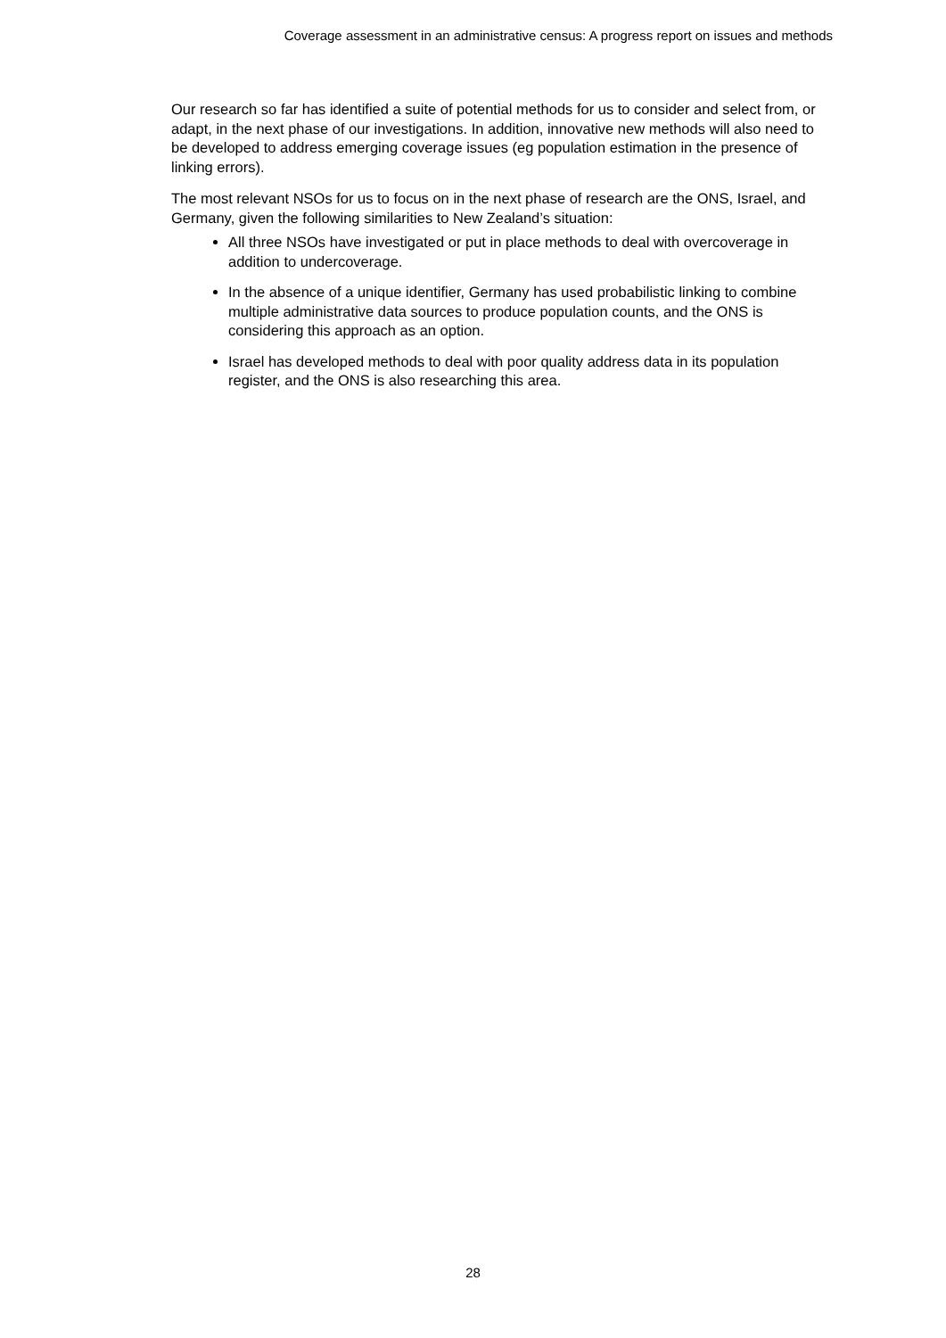Coverage assessment in an administrative census: A progress report on issues and methods
Our research so far has identified a suite of potential methods for us to consider and select from, or adapt, in the next phase of our investigations. In addition, innovative new methods will also need to be developed to address emerging coverage issues (eg population estimation in the presence of linking errors).
The most relevant NSOs for us to focus on in the next phase of research are the ONS, Israel, and Germany, given the following similarities to New Zealand’s situation:
All three NSOs have investigated or put in place methods to deal with overcoverage in addition to undercoverage.
In the absence of a unique identifier, Germany has used probabilistic linking to combine multiple administrative data sources to produce population counts, and the ONS is considering this approach as an option.
Israel has developed methods to deal with poor quality address data in its population register, and the ONS is also researching this area.
28